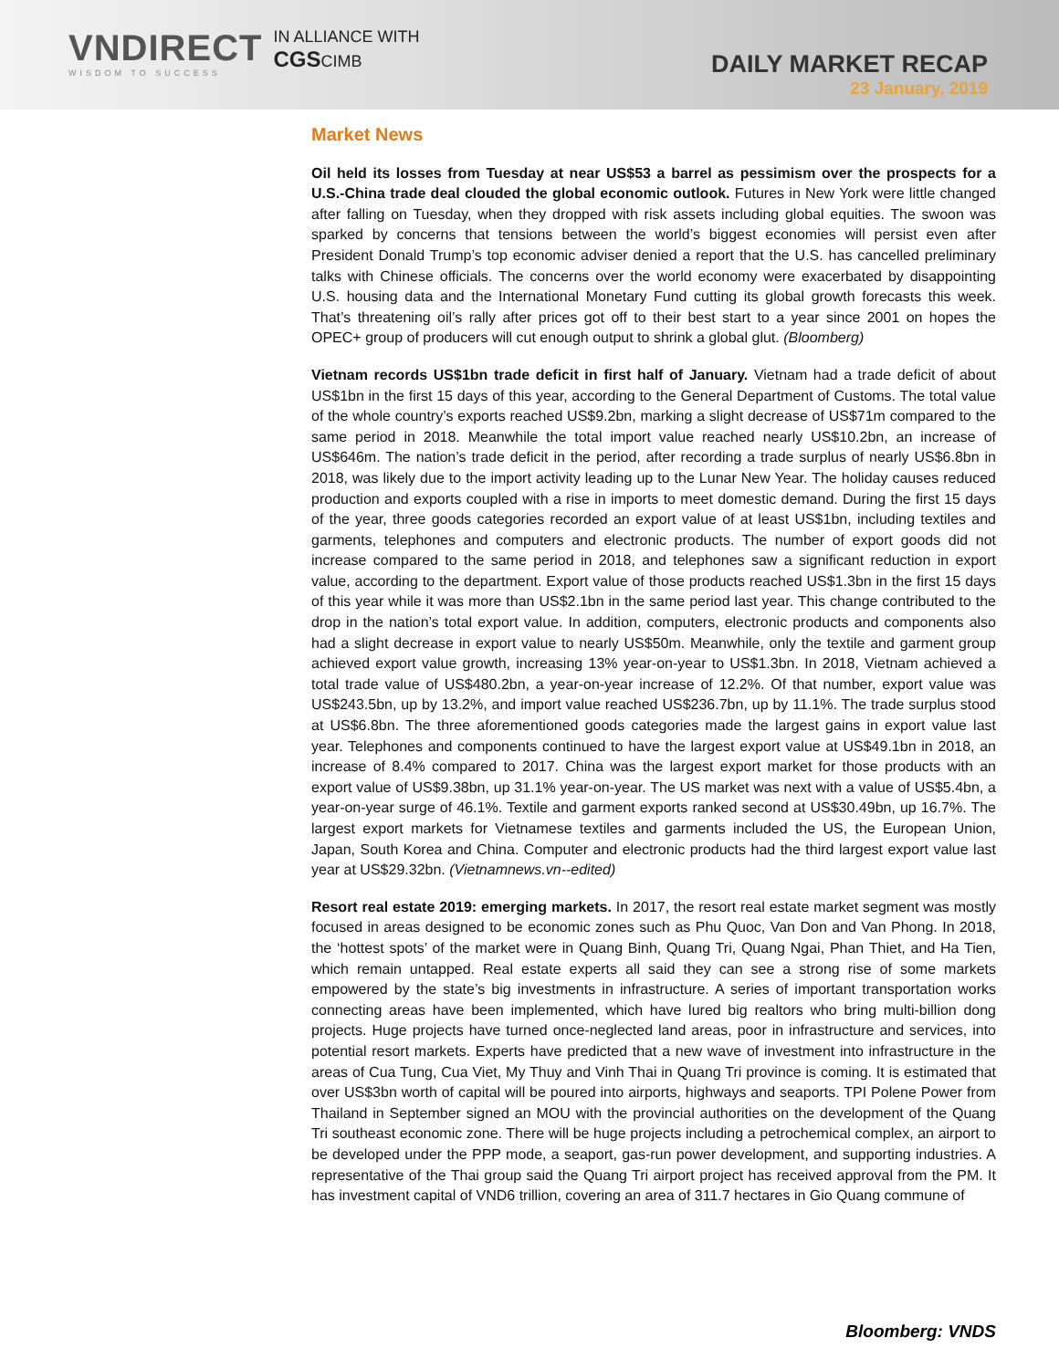VNDIRECT
WISDOM TO SUCCESS
IN ALLIANCE WITH
CGSCIMB
DAILY MARKET RECAP
23 January, 2019
Market News
Oil held its losses from Tuesday at near US$53 a barrel as pessimism over the prospects for a U.S.-China trade deal clouded the global economic outlook. Futures in New York were little changed after falling on Tuesday, when they dropped with risk assets including global equities. The swoon was sparked by concerns that tensions between the world’s biggest economies will persist even after President Donald Trump’s top economic adviser denied a report that the U.S. has cancelled preliminary talks with Chinese officials. The concerns over the world economy were exacerbated by disappointing U.S. housing data and the International Monetary Fund cutting its global growth forecasts this week. That’s threatening oil’s rally after prices got off to their best start to a year since 2001 on hopes the OPEC+ group of producers will cut enough output to shrink a global glut. (Bloomberg)
Vietnam records US$1bn trade deficit in first half of January. Vietnam had a trade deficit of about US$1bn in the first 15 days of this year, according to the General Department of Customs. The total value of the whole country’s exports reached US$9.2bn, marking a slight decrease of US$71m compared to the same period in 2018. Meanwhile the total import value reached nearly US$10.2bn, an increase of US$646m. The nation’s trade deficit in the period, after recording a trade surplus of nearly US$6.8bn in 2018, was likely due to the import activity leading up to the Lunar New Year. The holiday causes reduced production and exports coupled with a rise in imports to meet domestic demand. During the first 15 days of the year, three goods categories recorded an export value of at least US$1bn, including textiles and garments, telephones and computers and electronic products. The number of export goods did not increase compared to the same period in 2018, and telephones saw a significant reduction in export value, according to the department. Export value of those products reached US$1.3bn in the first 15 days of this year while it was more than US$2.1bn in the same period last year. This change contributed to the drop in the nation’s total export value. In addition, computers, electronic products and components also had a slight decrease in export value to nearly US$50m. Meanwhile, only the textile and garment group achieved export value growth, increasing 13% year-on-year to US$1.3bn. In 2018, Vietnam achieved a total trade value of US$480.2bn, a year-on-year increase of 12.2%. Of that number, export value was US$243.5bn, up by 13.2%, and import value reached US$236.7bn, up by 11.1%. The trade surplus stood at US$6.8bn. The three aforementioned goods categories made the largest gains in export value last year. Telephones and components continued to have the largest export value at US$49.1bn in 2018, an increase of 8.4% compared to 2017. China was the largest export market for those products with an export value of US$9.38bn, up 31.1% year-on-year. The US market was next with a value of US$5.4bn, a year-on-year surge of 46.1%. Textile and garment exports ranked second at US$30.49bn, up 16.7%. The largest export markets for Vietnamese textiles and garments included the US, the European Union, Japan, South Korea and China. Computer and electronic products had the third largest export value last year at US$29.32bn. (Vietnamnews.vn--edited)
Resort real estate 2019: emerging markets. In 2017, the resort real estate market segment was mostly focused in areas designed to be economic zones such as Phu Quoc, Van Don and Van Phong. In 2018, the ‘hottest spots’ of the market were in Quang Binh, Quang Tri, Quang Ngai, Phan Thiet, and Ha Tien, which remain untapped. Real estate experts all said they can see a strong rise of some markets empowered by the state’s big investments in infrastructure. A series of important transportation works connecting areas have been implemented, which have lured big realtors who bring multi-billion dong projects. Huge projects have turned once-neglected land areas, poor in infrastructure and services, into potential resort markets. Experts have predicted that a new wave of investment into infrastructure in the areas of Cua Tung, Cua Viet, My Thuy and Vinh Thai in Quang Tri province is coming. It is estimated that over US$3bn worth of capital will be poured into airports, highways and seaports. TPI Polene Power from Thailand in September signed an MOU with the provincial authorities on the development of the Quang Tri southeast economic zone. There will be huge projects including a petrochemical complex, an airport to be developed under the PPP mode, a seaport, gas-run power development, and supporting industries. A representative of the Thai group said the Quang Tri airport project has received approval from the PM. It has investment capital of VND6 trillion, covering an area of 311.7 hectares in Gio Quang commune of
Bloomberg: VNDS